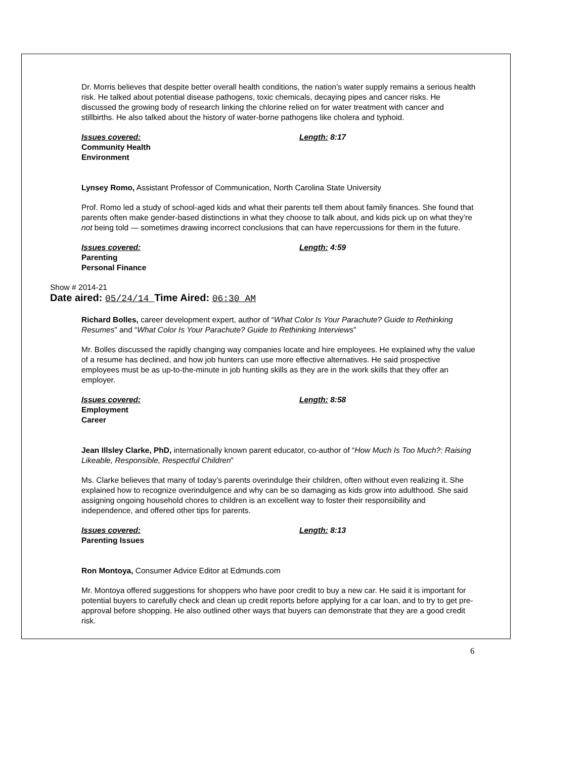Dr. Morris believes that despite better overall health conditions, the nation’s water supply remains a serious health risk. He talked about potential disease pathogens, toxic chemicals, decaying pipes and cancer risks. He discussed the growing body of research linking the chlorine relied on for water treatment with cancer and stillbirths. He also talked about the history of water-borne pathogens like cholera and typhoid.
Issues covered:
Community Health
Environment
Length: 8:17
Lynsey Romo, Assistant Professor of Communication, North Carolina State University
Prof. Romo led a study of school-aged kids and what their parents tell them about family finances. She found that parents often make gender-based distinctions in what they choose to talk about, and kids pick up on what they’re not being told — sometimes drawing incorrect conclusions that can have repercussions for them in the future.
Issues covered:
Parenting
Personal Finance
Length: 4:59
Show # 2014-21
Date aired: 05/24/14 Time Aired: 06:30 AM
Richard Bolles, career development expert, author of “What Color Is Your Parachute? Guide to Rethinking Resumes” and “What Color Is Your Parachute? Guide to Rethinking Interviews”
Mr. Bolles discussed the rapidly changing way companies locate and hire employees. He explained why the value of a resume has declined, and how job hunters can use more effective alternatives. He said prospective employees must be as up-to-the-minute in job hunting skills as they are in the work skills that they offer an employer.
Issues covered:
Employment
Career
Length: 8:58
Jean Illsley Clarke, PhD, internationally known parent educator, co-author of “How Much Is Too Much?: Raising Likeable, Responsible, Respectful Children”
Ms. Clarke believes that many of today’s parents overindulge their children, often without even realizing it. She explained how to recognize overindulgence and why can be so damaging as kids grow into adulthood. She said assigning ongoing household chores to children is an excellent way to foster their responsibility and independence, and offered other tips for parents.
Issues covered:
Parenting Issues
Length: 8:13
Ron Montoya, Consumer Advice Editor at Edmunds.com
Mr. Montoya offered suggestions for shoppers who have poor credit to buy a new car. He said it is important for potential buyers to carefully check and clean up credit reports before applying for a car loan, and to try to get pre-approval before shopping. He also outlined other ways that buyers can demonstrate that they are a good credit risk.
6